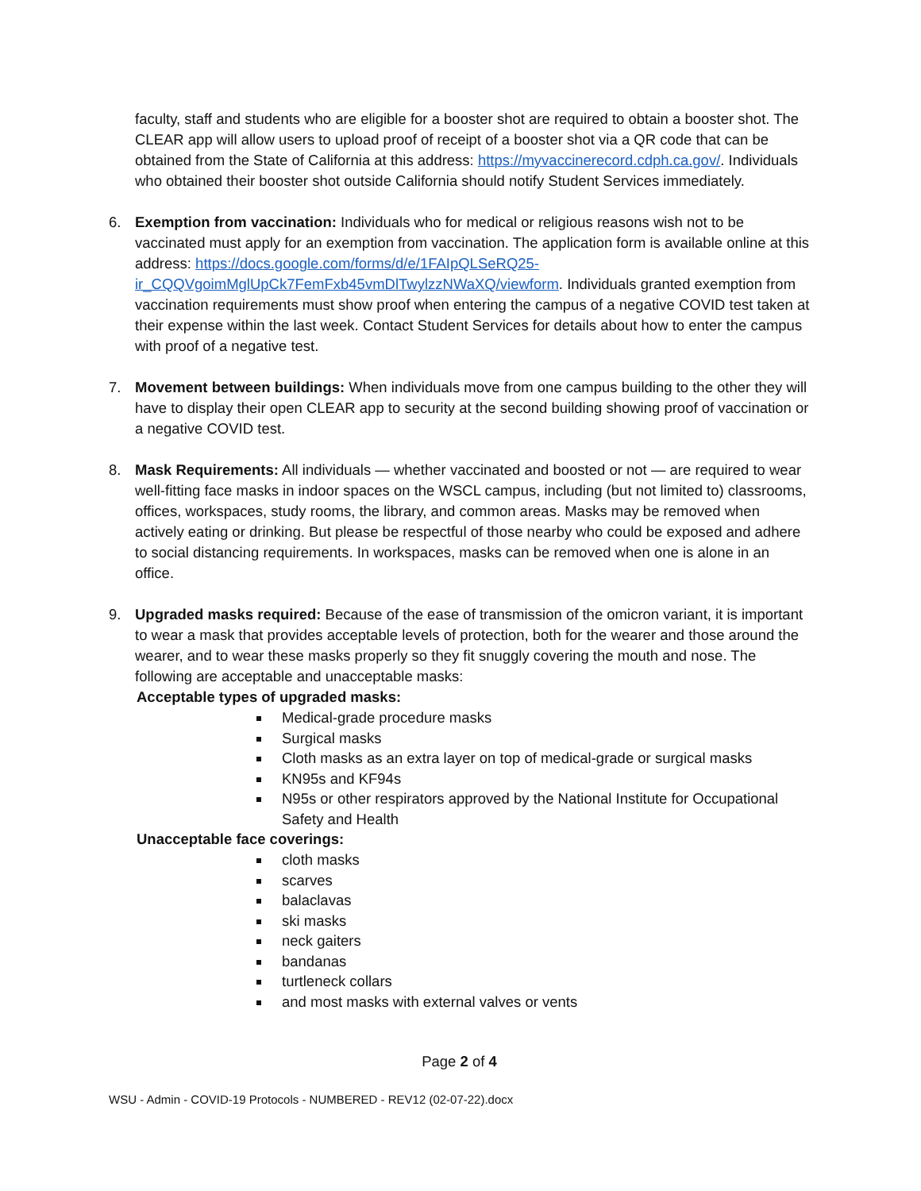faculty, staff and students who are eligible for a booster shot are required to obtain a booster shot. The CLEAR app will allow users to upload proof of receipt of a booster shot via a QR code that can be obtained from the State of California at this address: https://myvaccinerecord.cdph.ca.gov/. Individuals who obtained their booster shot outside California should notify Student Services immediately.
6. Exemption from vaccination: Individuals who for medical or religious reasons wish not to be vaccinated must apply for an exemption from vaccination. The application form is available online at this address: https://docs.google.com/forms/d/e/1FAIpQLSeRQ25-ir_CQQVgoimMglUpCk7FemFxb45vmDlTwylzzNWaXQ/viewform. Individuals granted exemption from vaccination requirements must show proof when entering the campus of a negative COVID test taken at their expense within the last week. Contact Student Services for details about how to enter the campus with proof of a negative test.
7. Movement between buildings: When individuals move from one campus building to the other they will have to display their open CLEAR app to security at the second building showing proof of vaccination or a negative COVID test.
8. Mask Requirements: All individuals — whether vaccinated and boosted or not — are required to wear well-fitting face masks in indoor spaces on the WSCL campus, including (but not limited to) classrooms, offices, workspaces, study rooms, the library, and common areas. Masks may be removed when actively eating or drinking. But please be respectful of those nearby who could be exposed and adhere to social distancing requirements. In workspaces, masks can be removed when one is alone in an office.
9. Upgraded masks required: Because of the ease of transmission of the omicron variant, it is important to wear a mask that provides acceptable levels of protection, both for the wearer and those around the wearer, and to wear these masks properly so they fit snuggly covering the mouth and nose. The following are acceptable and unacceptable masks:
Acceptable types of upgraded masks:
Medical-grade procedure masks
Surgical masks
Cloth masks as an extra layer on top of medical-grade or surgical masks
KN95s and KF94s
N95s or other respirators approved by the National Institute for Occupational Safety and Health
Unacceptable face coverings:
cloth masks
scarves
balaclavas
ski masks
neck gaiters
bandanas
turtleneck collars
and most masks with external valves or vents
Page 2 of 4
WSU - Admin - COVID-19 Protocols - NUMBERED - REV12 (02-07-22).docx